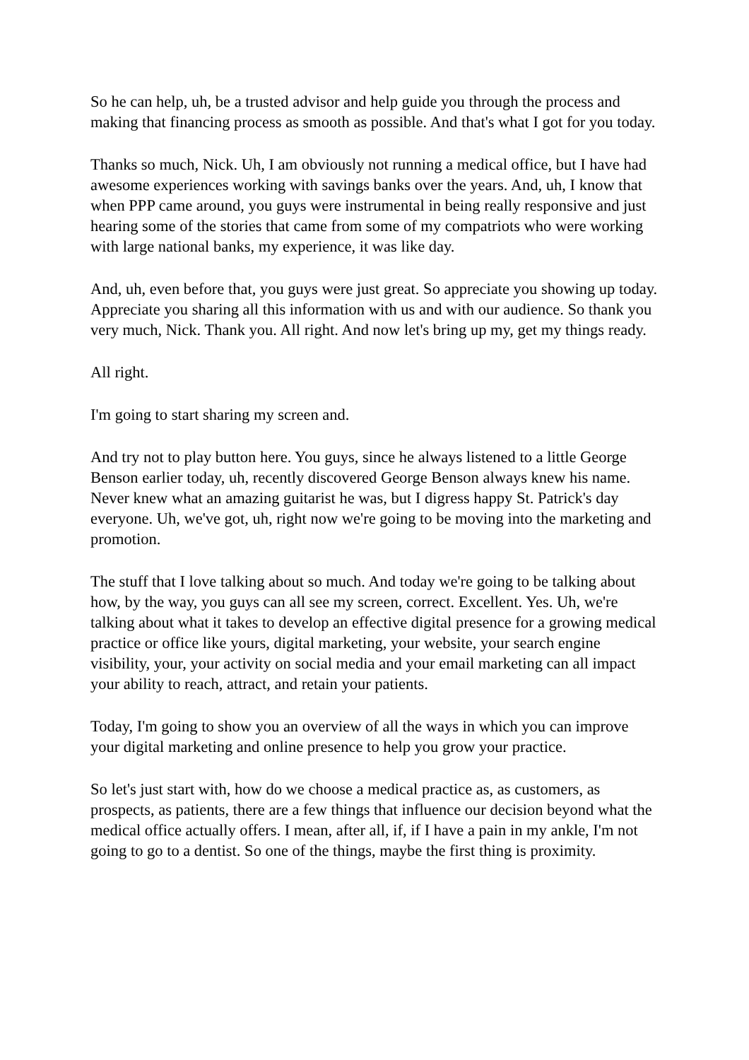So he can help, uh, be a trusted advisor and help guide you through the process and making that financing process as smooth as possible. And that's what I got for you today.
Thanks so much, Nick. Uh, I am obviously not running a medical office, but I have had awesome experiences working with savings banks over the years. And, uh, I know that when PPP came around, you guys were instrumental in being really responsive and just hearing some of the stories that came from some of my compatriots who were working with large national banks, my experience, it was like day.
And, uh, even before that, you guys were just great. So appreciate you showing up today. Appreciate you sharing all this information with us and with our audience. So thank you very much, Nick. Thank you. All right. And now let's bring up my, get my things ready.
All right.
I'm going to start sharing my screen and.
And try not to play button here. You guys, since he always listened to a little George Benson earlier today, uh, recently discovered George Benson always knew his name. Never knew what an amazing guitarist he was, but I digress happy St. Patrick's day everyone. Uh, we've got, uh, right now we're going to be moving into the marketing and promotion.
The stuff that I love talking about so much. And today we're going to be talking about how, by the way, you guys can all see my screen, correct. Excellent. Yes. Uh, we're talking about what it takes to develop an effective digital presence for a growing medical practice or office like yours, digital marketing, your website, your search engine visibility, your, your activity on social media and your email marketing can all impact your ability to reach, attract, and retain your patients.
Today, I'm going to show you an overview of all the ways in which you can improve your digital marketing and online presence to help you grow your practice.
So let's just start with, how do we choose a medical practice as, as customers, as prospects, as patients, there are a few things that influence our decision beyond what the medical office actually offers. I mean, after all, if, if I have a pain in my ankle, I'm not going to go to a dentist. So one of the things, maybe the first thing is proximity.